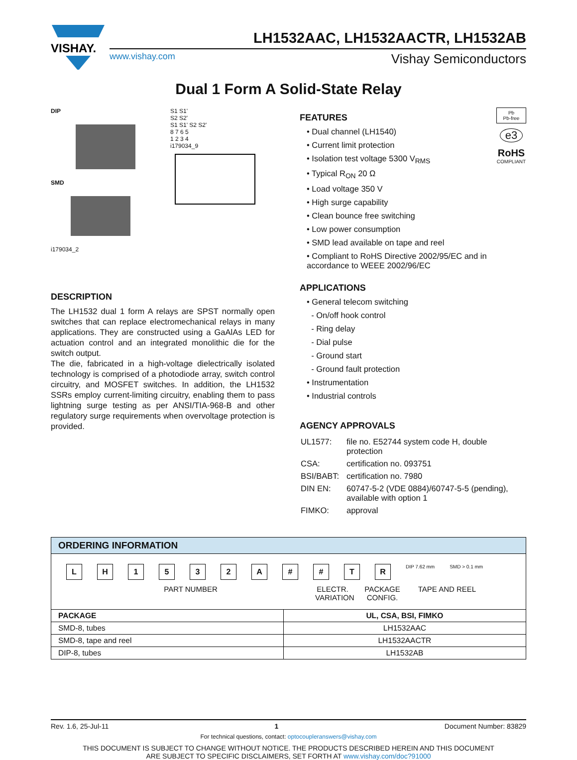VISHAY.
LH1532AAC, LH1532AACTR, LH1532AB
www.vishay.com Vishay Semiconductors
Dual 1 Form A Solid-State Relay
DIP
SMD
i179034_2
S1 S1'
S2 S2'
S1 S1' S2 S2'
8 7 6 5
1 2 3 4
i179034_9
DESCRIPTION
The LH1532 dual 1 form A relays are SPST normally open switches that can replace electromechanical relays in many applications. They are constructed using a GaAlAs LED for actuation control and an integrated monolithic die for the switch output.
The die, fabricated in a high-voltage dielectrically isolated technology is comprised of a photodiode array, switch control circuitry, and MOSFET switches. In addition, the LH1532 SSRs employ current-limiting circuitry, enabling them to pass lightning surge testing as per ANSI/TIA-968-B and other regulatory surge requirements when overvoltage protection is provided.
Pb
Pb-free
e3
RoHS
COMPLIANT
FEATURES
• Dual channel (LH1540)
• Current limit protection
• Isolation test voltage 5300 V<sub>RMS</sub>
• Typical R<sub>ON</sub> 20 Ω
• Load voltage 350 V
• High surge capability
• Clean bounce free switching
• Low power consumption
• SMD lead available on tape and reel
• Compliant to RoHS Directive 2002/95/EC and in accordance to WEEE 2002/96/EC
APPLICATIONS
• General telecom switching
- On/off hook control
- Ring delay
- Dial pulse
- Ground start
- Ground fault protection
• Instrumentation
• Industrial controls
AGENCY APPROVALS
| UL1577: | file no. E52744 system code H, double protection |
| CSA: | certification no. 093751 |
| BSI/BABT: | certification no. 7980 |
| DIN EN: | 60747-5-2 (VDE 0884)/60747-5-5 (pending), available with option 1 |
| FIMKO: | approval |
ORDERING INFORMATION
LH 1532 A # # TR DIP 7.62 mm SMD > 0.1 mm
PART NUMBER ELECTR. VARIATION
PACKAGE CONFIG.
TAPE AND REEL
| PACKAGE | UL, CSA, BSI, FIMKO |
| --- | --- |
| SMD-8, tubes | LH1532AAC |
| SMD-8, tape and reel | LH1532AACTR |
| DIP-8, tubes | LH1532AB |
Rev. 1.6, 25-Jul-11 1 Document Number: 83829
For technical questions, contact: optocoupleranswers@vishay.com
THIS DOCUMENT IS SUBJECT TO CHANGE WITHOUT NOTICE. THE PRODUCTS DESCRIBED HEREIN AND THIS DOCUMENT
ARE SUBJECT TO SPECIFIC DISCLAIMERS, SET FORTH AT www.vishay.com/doc?91000